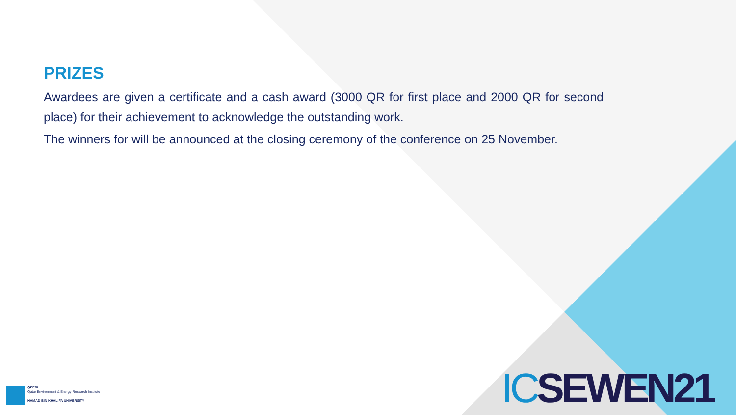PRIZES
Awardees are given a certificate and a cash award (3000 QR for first place and 2000 QR for second place) for their achievement to acknowledge the outstanding work.
The winners for will be announced at the closing ceremony of the conference on 25 November.
QEERI
Qatar Environment & Energy Research Institute
HAMAD BIN KHALIFA UNIVERSITY
ICSEWEN21